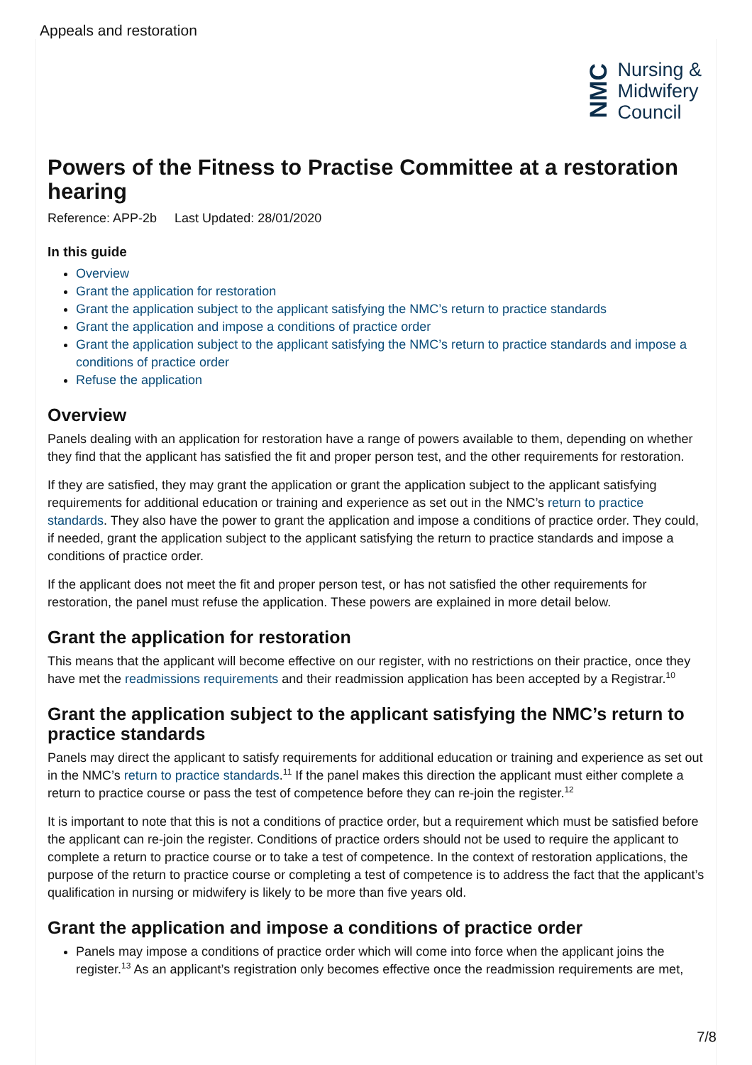Appeals and restoration
NMC
Nursing &
Midwifery
Council
Powers of the Fitness to Practise Committee at a restoration hearing
Reference: APP-2b Last Updated: 28/01/2020
In this guide
Overview
Grant the application for restoration
Grant the application subject to the applicant satisfying the NMC’s return to practice standards
Grant the application and impose a conditions of practice order
Grant the application subject to the applicant satisfying the NMC’s return to practice standards and impose a conditions of practice order
Refuse the application
Overview
Panels dealing with an application for restoration have a range of powers available to them, depending on whether they find that the applicant has satisfied the fit and proper person test, and the other requirements for restoration.
If they are satisfied, they may grant the application or grant the application subject to the applicant satisfying requirements for additional education or training and experience as set out in the NMC’s return to practice standards. They also have the power to grant the application and impose a conditions of practice order. They could, if needed, grant the application subject to the applicant satisfying the return to practice standards and impose a conditions of practice order.
If the applicant does not meet the fit and proper person test, or has not satisfied the other requirements for restoration, the panel must refuse the application. These powers are explained in more detail below.
Grant the application for restoration
This means that the applicant will become effective on our register, with no restrictions on their practice, once they have met the readmissions requirements and their readmission application has been accepted by a Registrar.<sup>10</sup>
Grant the application subject to the applicant satisfying the NMC’s return to practice standards
Panels may direct the applicant to satisfy requirements for additional education or training and experience as set out in the NMC’s return to practice standards.<sup>11</sup> If the panel makes this direction the applicant must either complete a return to practice course or pass the test of competence before they can re-join the register.<sup>12</sup>
It is important to note that this is not a conditions of practice order, but a requirement which must be satisfied before the applicant can re-join the register. Conditions of practice orders should not be used to require the applicant to complete a return to practice course or to take a test of competence. In the context of restoration applications, the purpose of the return to practice course or completing a test of competence is to address the fact that the applicant’s qualification in nursing or midwifery is likely to be more than five years old.
Grant the application and impose a conditions of practice order
Panels may impose a conditions of practice order which will come into force when the applicant joins the register.<sup>13</sup> As an applicant’s registration only becomes effective once the readmission requirements are met,
7/8